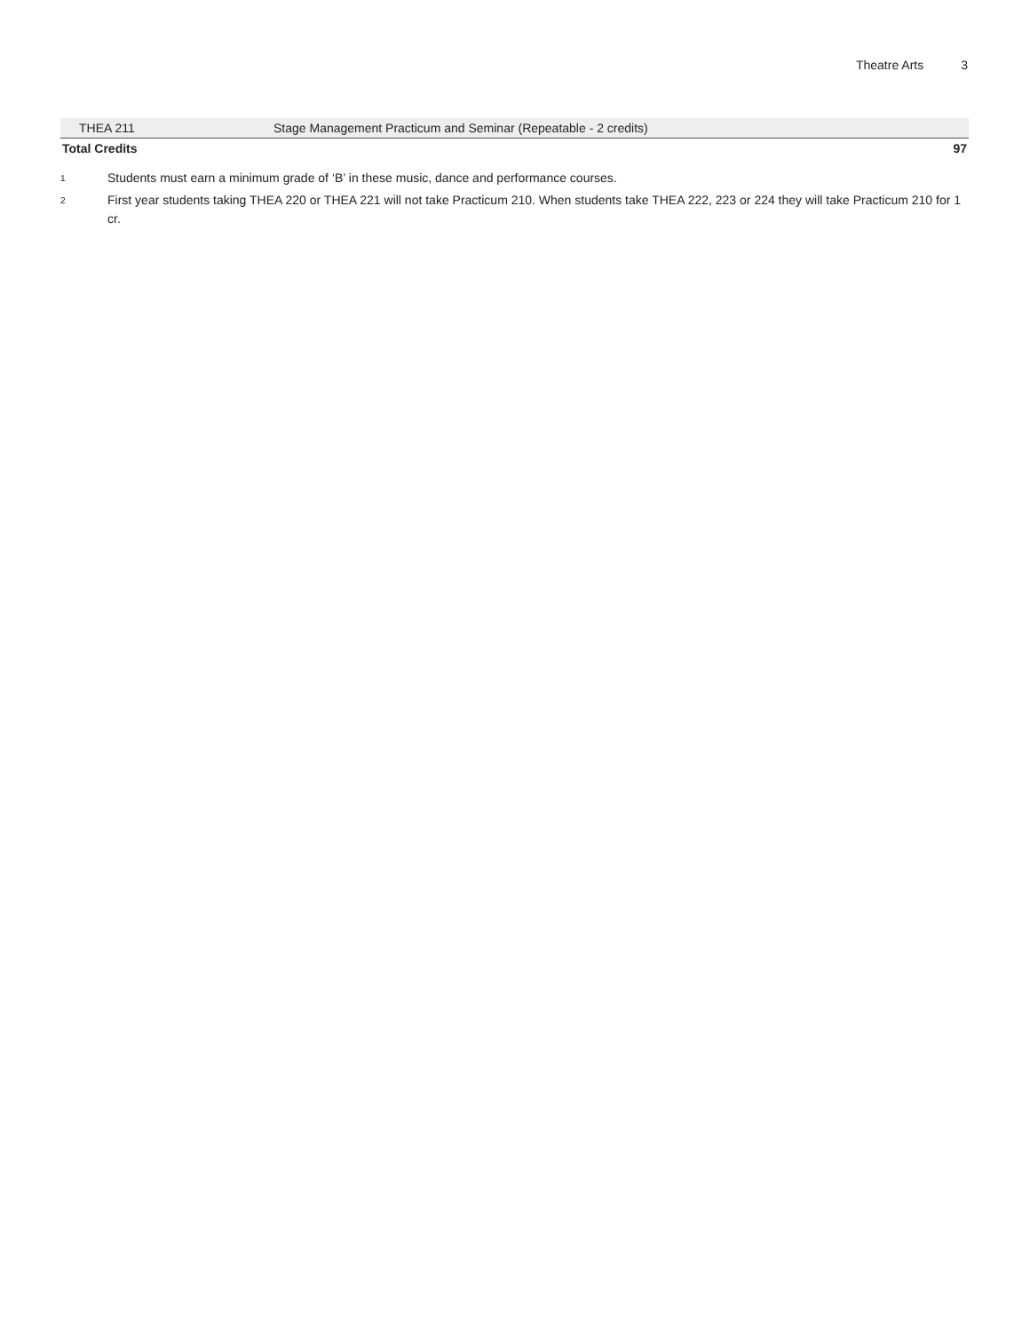Theatre Arts 3
| THEA 211 | Stage Management Practicum and Seminar (Repeatable - 2 credits) | |
| Total Credits | | 97 |
<sup>1</sup> Students must earn a minimum grade of ‘B’ in these music, dance and performance courses.
<sup>2</sup> First year students taking THEA 220 or THEA 221 will not take Practicum 210. When students take THEA 222, 223 or 224 they will take Practicum 210 for 1 cr.